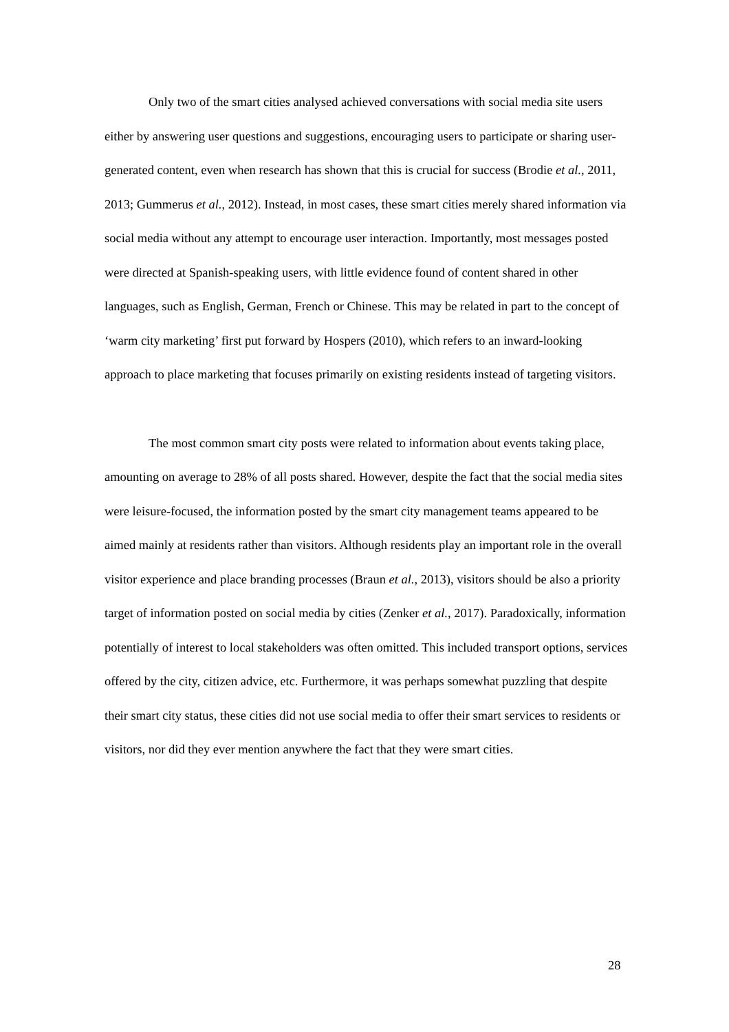Only two of the smart cities analysed achieved conversations with social media site users either by answering user questions and suggestions, encouraging users to participate or sharing user-generated content, even when research has shown that this is crucial for success (Brodie et al., 2011, 2013; Gummerus et al., 2012). Instead, in most cases, these smart cities merely shared information via social media without any attempt to encourage user interaction. Importantly, most messages posted were directed at Spanish-speaking users, with little evidence found of content shared in other languages, such as English, German, French or Chinese. This may be related in part to the concept of ‘warm city marketing’ first put forward by Hospers (2010), which refers to an inward-looking approach to place marketing that focuses primarily on existing residents instead of targeting visitors.
The most common smart city posts were related to information about events taking place, amounting on average to 28% of all posts shared. However, despite the fact that the social media sites were leisure-focused, the information posted by the smart city management teams appeared to be aimed mainly at residents rather than visitors. Although residents play an important role in the overall visitor experience and place branding processes (Braun et al., 2013), visitors should be also a priority target of information posted on social media by cities (Zenker et al., 2017). Paradoxically, information potentially of interest to local stakeholders was often omitted. This included transport options, services offered by the city, citizen advice, etc. Furthermore, it was perhaps somewhat puzzling that despite their smart city status, these cities did not use social media to offer their smart services to residents or visitors, nor did they ever mention anywhere the fact that they were smart cities.
28